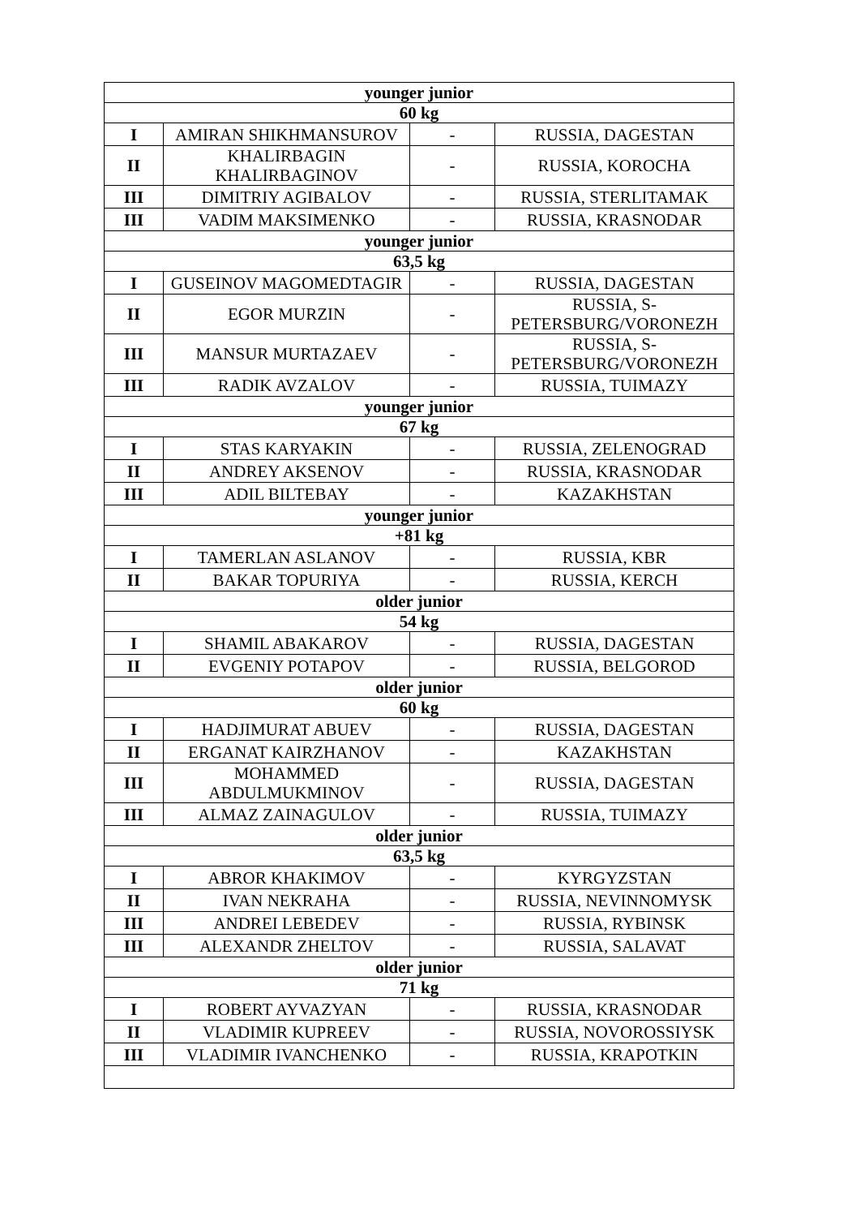| younger junior | | | |
| --- | --- | --- | --- |
| 60 kg | | | |
| I | AMIRAN SHIKHMANSUROV | - | RUSSIA, DAGESTAN |
| II | KHALIRBAGIN KHALIRBAGINOV | - | RUSSIA, KOROCHA |
| III | DIMITRIY AGIBALOV | - | RUSSIA, STERLITAMAK |
| III | VADIM MAKSIMENKO | - | RUSSIA, KRASNODAR |
| younger junior | | | |
| 63,5 kg | | | |
| I | GUSEINOV MAGOMEDTAGIR | - | RUSSIA, DAGESTAN |
| II | EGOR MURZIN | - | RUSSIA, S-PETERSBURG/VORONEZH |
| III | MANSUR MURTAZAEV | - | RUSSIA, S-PETERSBURG/VORONEZH |
| III | RADIK AVZALOV | - | RUSSIA, TUIMAZY |
| younger junior | | | |
| 67 kg | | | |
| I | STAS KARYAKIN | - | RUSSIA, ZELENOGRAD |
| II | ANDREY AKSENOV | - | RUSSIA, KRASNODAR |
| III | ADIL BILTEBAY | - | KAZAKHSTAN |
| younger junior | | | |
| +81 kg | | | |
| I | TAMERLAN ASLANOV | - | RUSSIA, KBR |
| II | BAKAR TOPURIYA | - | RUSSIA, KERCH |
| older junior | | | |
| 54 kg | | | |
| I | SHAMIL ABAKAROV | - | RUSSIA, DAGESTAN |
| II | EVGENIY POTAPOV | - | RUSSIA, BELGOROD |
| older junior | | | |
| 60 kg | | | |
| I | HADJIMURAT ABUEV | - | RUSSIA, DAGESTAN |
| II | ERGANAT KAIRZHANOV | - | KAZAKHSTAN |
| III | MOHAMMED ABDULMUKMINOV | - | RUSSIA, DAGESTAN |
| III | ALMAZ ZAINAGULOV | - | RUSSIA, TUIMAZY |
| older junior | | | |
| 63,5 kg | | | |
| I | ABROR KHAKIMOV | - | KYRGYZSTAN |
| II | IVAN NEKRAHA | - | RUSSIA, NEVINNOMYSK |
| III | ANDREI LEBEDEV | - | RUSSIA, RYBINSK |
| III | ALEXANDR ZHELTOV | - | RUSSIA, SALAVAT |
| older junior | | | |
| 71 kg | | | |
| I | ROBERT AYVAZYAN | - | RUSSIA, KRASNODAR |
| II | VLADIMIR KUPREEV | - | RUSSIA, NOVOROSSIYSK |
| III | VLADIMIR IVANCHENKO | - | RUSSIA, KRAPOTKIN |